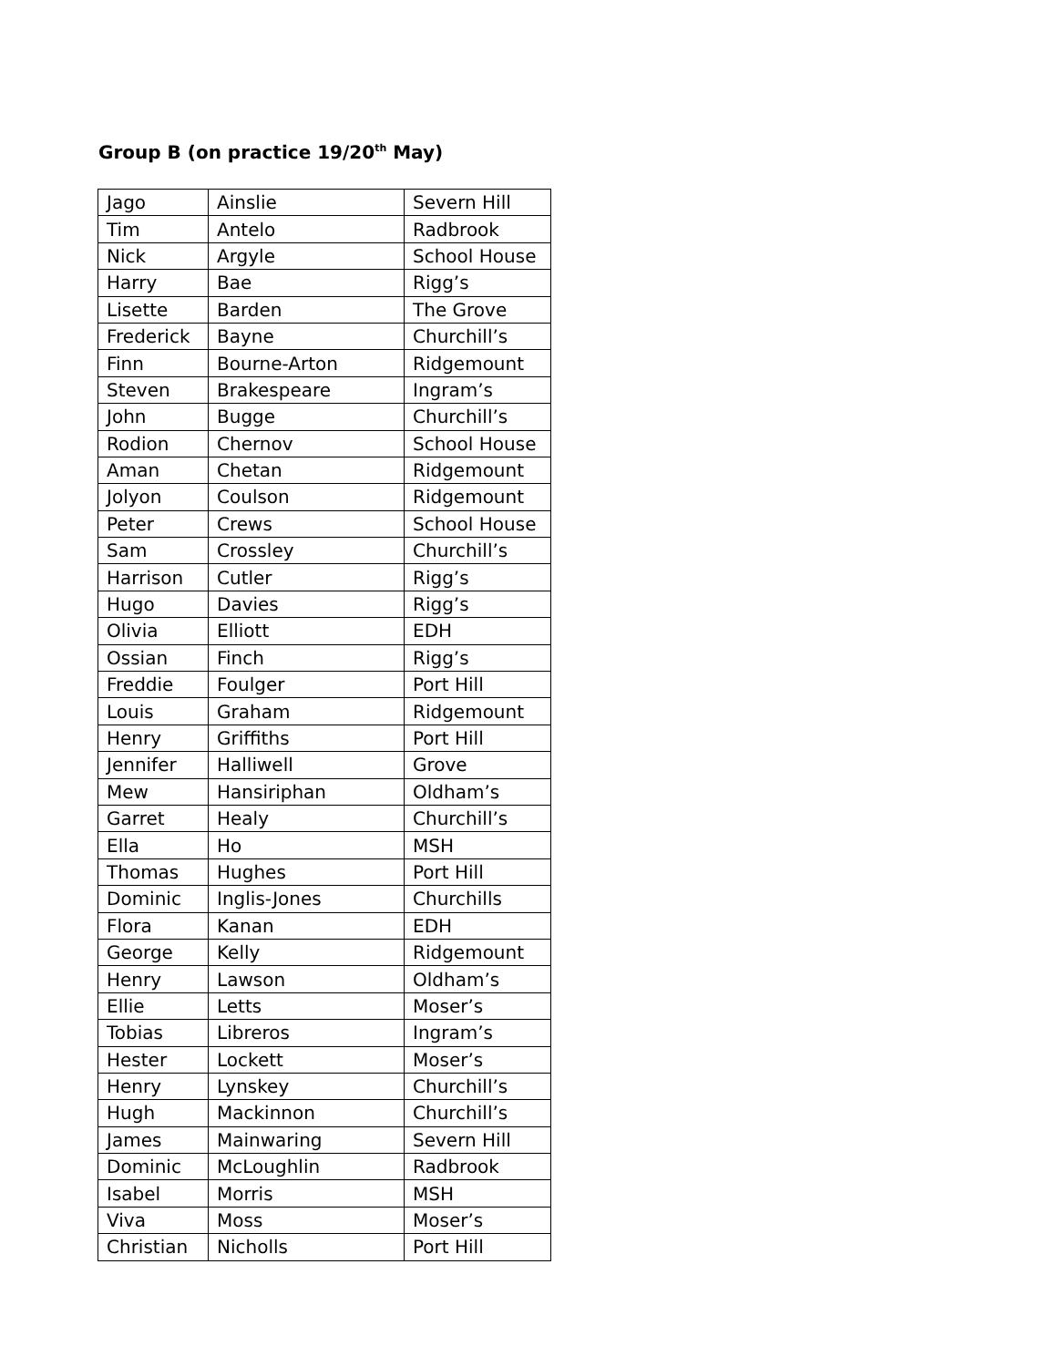Group B (on practice 19/20<sup>th</sup> May)
| Jago | Ainslie | Severn Hill |
| Tim | Antelo | Radbrook |
| Nick | Argyle | School House |
| Harry | Bae | Rigg’s |
| Lisette | Barden | The Grove |
| Frederick | Bayne | Churchill’s |
| Finn | Bourne-Arton | Ridgemount |
| Steven | Brakespeare | Ingram’s |
| John | Bugge | Churchill’s |
| Rodion | Chernov | School House |
| Aman | Chetan | Ridgemount |
| Jolyon | Coulson | Ridgemount |
| Peter | Crews | School House |
| Sam | Crossley | Churchill’s |
| Harrison | Cutler | Rigg’s |
| Hugo | Davies | Rigg’s |
| Olivia | Elliott | EDH |
| Ossian | Finch | Rigg’s |
| Freddie | Foulger | Port Hill |
| Louis | Graham | Ridgemount |
| Henry | Griffiths | Port Hill |
| Jennifer | Halliwell | Grove |
| Mew | Hansiriphan | Oldham’s |
| Garret | Healy | Churchill’s |
| Ella | Ho | MSH |
| Thomas | Hughes | Port Hill |
| Dominic | Inglis-Jones | Churchills |
| Flora | Kanan | EDH |
| George | Kelly | Ridgemount |
| Henry | Lawson | Oldham’s |
| Ellie | Letts | Moser’s |
| Tobias | Libreros | Ingram’s |
| Hester | Lockett | Moser’s |
| Henry | Lynskey | Churchill’s |
| Hugh | Mackinnon | Churchill’s |
| James | Mainwaring | Severn Hill |
| Dominic | McLoughlin | Radbrook |
| Isabel | Morris | MSH |
| Viva | Moss | Moser’s |
| Christian | Nicholls | Port Hill |